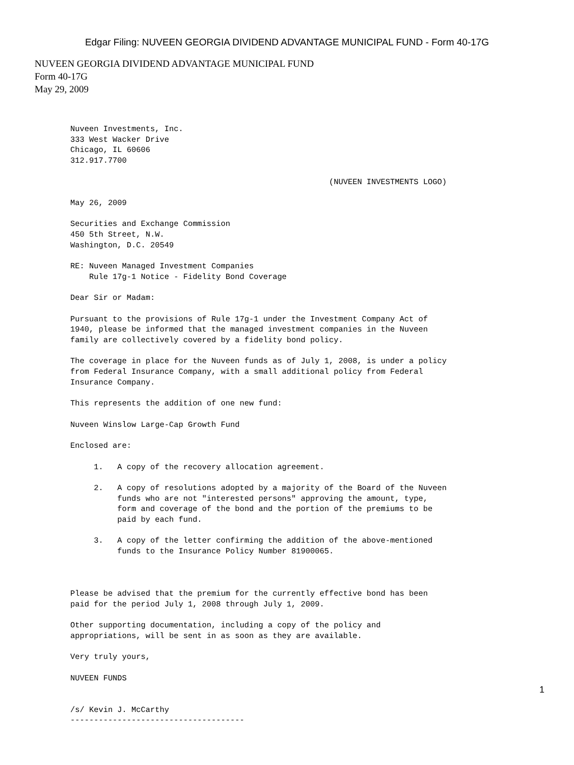Edgar Filing: NUVEEN GEORGIA DIVIDEND ADVANTAGE MUNICIPAL FUND - Form 40-17G
NUVEEN GEORGIA DIVIDEND ADVANTAGE MUNICIPAL FUND
Form 40-17G
May 29, 2009
Nuveen Investments, Inc.
333 West Wacker Drive
Chicago, IL 60606
312.917.7700

                                                       (NUVEEN INVESTMENTS LOGO)

May 26, 2009

Securities and Exchange Commission
450 5th Street, N.W.
Washington, D.C. 20549

RE: Nuveen Managed Investment Companies
    Rule 17g-1 Notice - Fidelity Bond Coverage

Dear Sir or Madam:

Pursuant to the provisions of Rule 17g-1 under the Investment Company Act of
1940, please be informed that the managed investment companies in the Nuveen
family are collectively covered by a fidelity bond policy.

The coverage in place for the Nuveen funds as of July 1, 2008, is under a policy
from Federal Insurance Company, with a small additional policy from Federal
Insurance Company.

This represents the addition of one new fund:

Nuveen Winslow Large-Cap Growth Fund

Enclosed are:

     1.   A copy of the recovery allocation agreement.

     2.   A copy of resolutions adopted by a majority of the Board of the Nuveen
          funds who are not "interested persons" approving the amount, type,
          form and coverage of the bond and the portion of the premiums to be
          paid by each fund.

     3.   A copy of the letter confirming the addition of the above-mentioned
          funds to the Insurance Policy Number 81900065.



Please be advised that the premium for the currently effective bond has been
paid for the period July 1, 2008 through July 1, 2009.

Other supporting documentation, including a copy of the policy and
appropriations, will be sent in as soon as they are available.

Very truly yours,

NUVEEN FUNDS


/s/ Kevin J. McCarthy
-------------------------------------
1